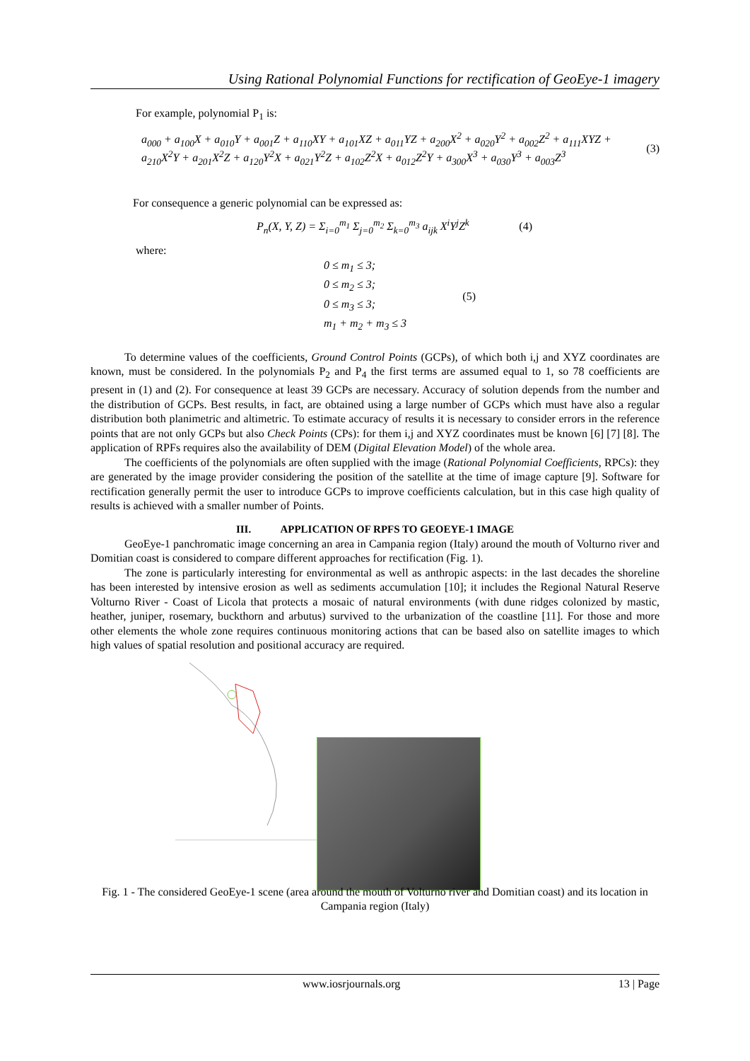Using Rational Polynomial Functions for rectification of GeoEye-1 imagery
For example, polynomial P<sub>1</sub> is:
a<sub>000</sub> + a<sub>100</sub>X + a<sub>010</sub>Y + a<sub>001</sub>Z + a<sub>110</sub>XY + a<sub>101</sub>XZ + a<sub>011</sub>YZ + a<sub>200</sub>X<sup>2</sup> + a<sub>020</sub>Y<sup>2</sup> + a<sub>002</sub>Z<sup>2</sup> + a<sub>111</sub>XYZ +
a<sub>210</sub>X<sup>2</sup>Y + a<sub>201</sub>X<sup>2</sup>Z + a<sub>120</sub>Y<sup>2</sup>X + a<sub>021</sub>Y<sup>2</sup>Z + a<sub>102</sub>Z<sup>2</sup>X + a<sub>012</sub>Z<sup>2</sup>Y + a<sub>300</sub>X<sup>3</sup> + a<sub>030</sub>Y<sup>3</sup> + a<sub>003</sub>Z<sup>3</sup>
(3)
For consequence a generic polynomial can be expressed as:
P<sub>n</sub>(X, Y, Z) = Σ<sub>i=0</sub><sup>m<sub>1</sub></sup> Σ<sub>j=0</sub><sup>m<sub>2</sub></sup> Σ<sub>k=0</sub><sup>m<sub>3</sub></sup> a<sub>ijk</sub> X<sup>i</sup>Y<sup>j</sup>Z<sup>k</sup>
(4)
where:
0 ≤ m<sub>1</sub> ≤ 3;
0 ≤ m<sub>2</sub> ≤ 3;
0 ≤ m<sub>3</sub> ≤ 3;
m<sub>1</sub> + m<sub>2</sub> + m<sub>3</sub> ≤ 3
(5)
To determine values of the coefficients, Ground Control Points (GCPs), of which both i,j and XYZ coordinates are known, must be considered. In the polynomials P<sub>2</sub> and P<sub>4</sub> the first terms are assumed equal to 1, so 78 coefficients are present in (1) and (2). For consequence at least 39 GCPs are necessary. Accuracy of solution depends from the number and the distribution of GCPs. Best results, in fact, are obtained using a large number of GCPs which must have also a regular distribution both planimetric and altimetric. To estimate accuracy of results it is necessary to consider errors in the reference points that are not only GCPs but also Check Points (CPs): for them i,j and XYZ coordinates must be known [6] [7] [8]. The application of RPFs requires also the availability of DEM (Digital Elevation Model) of the whole area.
The coefficients of the polynomials are often supplied with the image (Rational Polynomial Coefficients, RPCs): they are generated by the image provider considering the position of the satellite at the time of image capture [9]. Software for rectification generally permit the user to introduce GCPs to improve coefficients calculation, but in this case high quality of results is achieved with a smaller number of Points.
III. APPLICATION OF RPFS TO GEOEYE-1 IMAGE
GeoEye-1 panchromatic image concerning an area in Campania region (Italy) around the mouth of Volturno river and Domitian coast is considered to compare different approaches for rectification (Fig. 1).
The zone is particularly interesting for environmental as well as anthropic aspects: in the last decades the shoreline has been interested by intensive erosion as well as sediments accumulation [10]; it includes the Regional Natural Reserve Volturno River - Coast of Licola that protects a mosaic of natural environments (with dune ridges colonized by mastic, heather, juniper, rosemary, buckthorn and arbutus) survived to the urbanization of the coastline [11]. For those and more other elements the whole zone requires continuous monitoring actions that can be based also on satellite images to which high values of spatial resolution and positional accuracy are required.
▲
Fig. 1 - The considered GeoEye-1 scene (area around the mouth of Volturno river and Domitian coast) and its location in Campania region (Italy)
www.iosrjournals.org 13 | Page